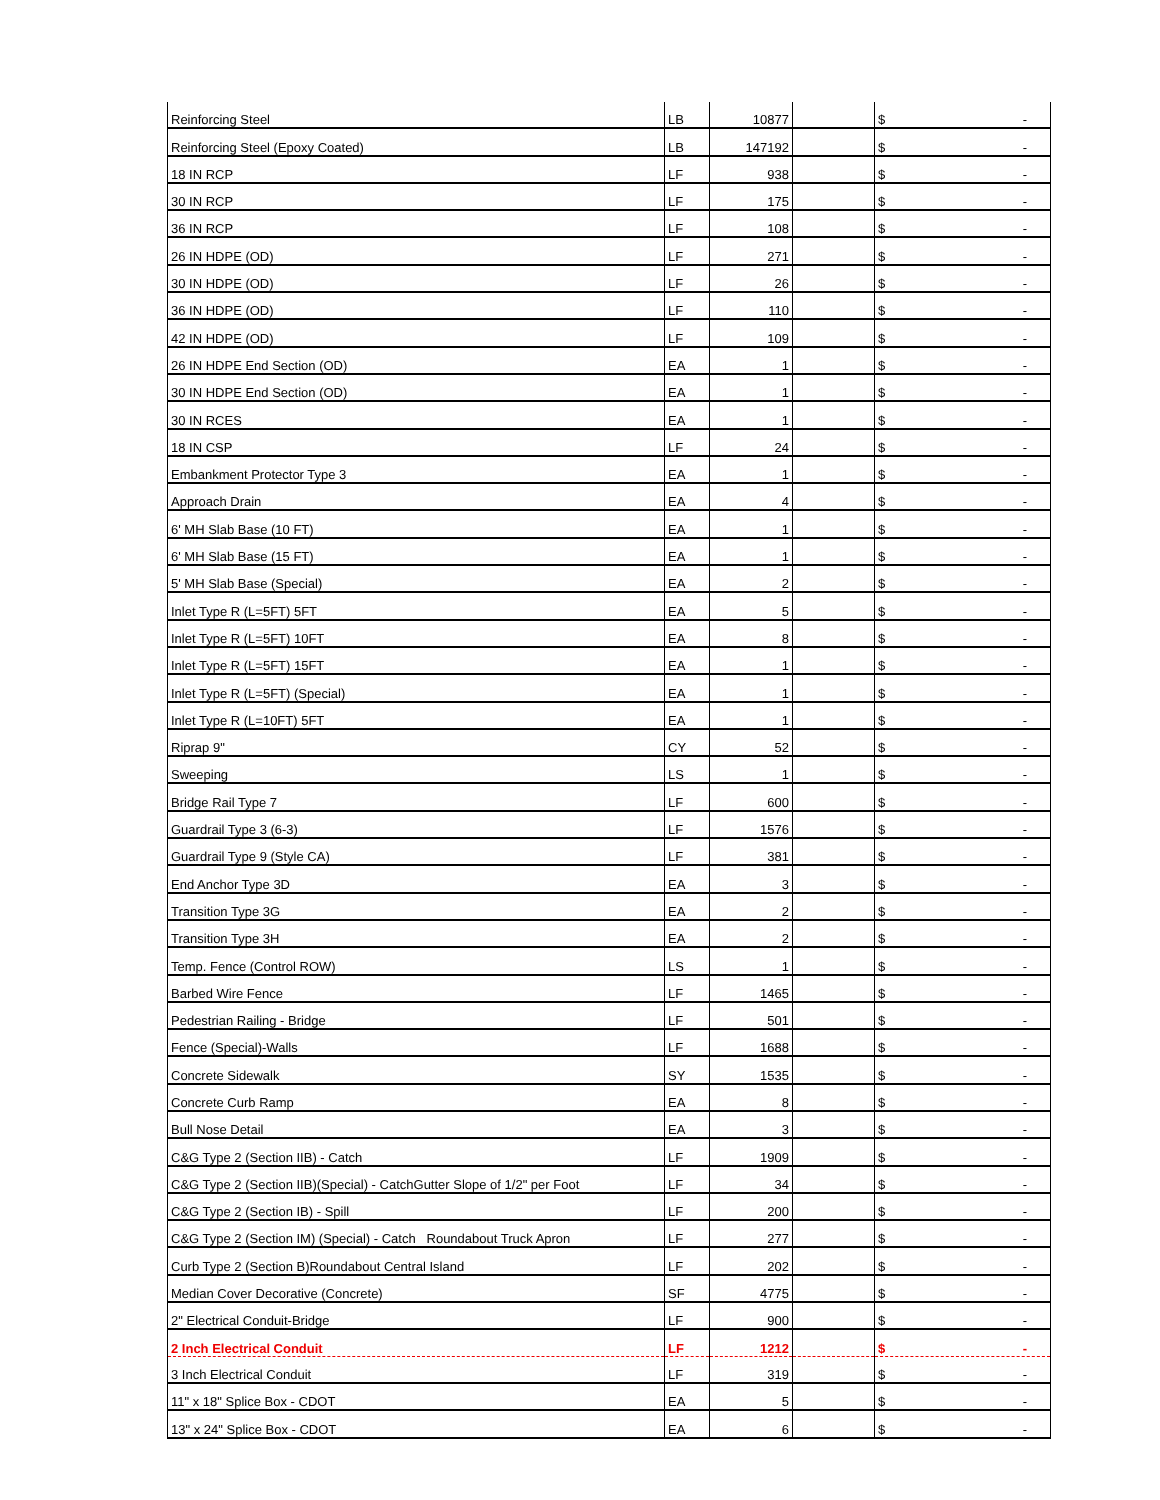| Reinforcing Steel | LB | 10877 | | $ - |
| Reinforcing Steel (Epoxy Coated) | LB | 147192 | | $ - |
| 18 IN RCP | LF | 938 | | $ - |
| 30 IN RCP | LF | 175 | | $ - |
| 36 IN RCP | LF | 108 | | $ - |
| 26 IN HDPE (OD) | LF | 271 | | $ - |
| 30 IN HDPE (OD) | LF | 26 | | $ - |
| 36 IN HDPE (OD) | LF | 110 | | $ - |
| 42 IN HDPE (OD) | LF | 109 | | $ - |
| 26 IN HDPE End Section (OD) | EA | 1 | | $ - |
| 30 IN HDPE End Section (OD) | EA | 1 | | $ - |
| 30 IN RCES | EA | 1 | | $ - |
| 18 IN CSP | LF | 24 | | $ - |
| Embankment Protector Type 3 | EA | 1 | | $ - |
| Approach Drain | EA | 4 | | $ - |
| 6' MH Slab Base (10 FT) | EA | 1 | | $ - |
| 6' MH Slab Base (15 FT) | EA | 1 | | $ - |
| 5' MH Slab Base (Special) | EA | 2 | | $ - |
| Inlet Type R (L=5FT) 5FT | EA | 5 | | $ - |
| Inlet Type R (L=5FT) 10FT | EA | 8 | | $ - |
| Inlet Type R (L=5FT) 15FT | EA | 1 | | $ - |
| Inlet Type R (L=5FT) (Special) | EA | 1 | | $ - |
| Inlet Type R (L=10FT) 5FT | EA | 1 | | $ - |
| Riprap 9" | CY | 52 | | $ - |
| Sweeping | LS | 1 | | $ - |
| Bridge Rail Type 7 | LF | 600 | | $ - |
| Guardrail Type 3 (6-3) | LF | 1576 | | $ - |
| Guardrail Type 9 (Style CA) | LF | 381 | | $ - |
| End Anchor Type 3D | EA | 3 | | $ - |
| Transition Type 3G | EA | 2 | | $ - |
| Transition Type 3H | EA | 2 | | $ - |
| Temp. Fence (Control ROW) | LS | 1 | | $ - |
| Barbed Wire Fence | LF | 1465 | | $ - |
| Pedestrian Railing - Bridge | LF | 501 | | $ - |
| Fence (Special)-Walls | LF | 1688 | | $ - |
| Concrete Sidewalk | SY | 1535 | | $ - |
| Concrete Curb Ramp | EA | 8 | | $ - |
| Bull Nose Detail | EA | 3 | | $ - |
| C&G Type 2 (Section IIB) - Catch | LF | 1909 | | $ - |
| C&G Type 2 (Section IIB)(Special) - CatchGutter Slope of 1/2" per Foot | LF | 34 | | $ - |
| C&G Type 2 (Section IB) - Spill | LF | 200 | | $ - |
| C&G Type 2 (Section IM) (Special) - Catch Roundabout Truck Apron | LF | 277 | | $ - |
| Curb Type 2 (Section B)Roundabout Central Island | LF | 202 | | $ - |
| Median Cover Decorative (Concrete) | SF | 4775 | | $ - |
| 2" Electrical Conduit-Bridge | LF | 900 | | $ - |
| 2 Inch Electrical Conduit | LF | 1212 | | $ - |
| 3 Inch Electrical Conduit | LF | 319 | | $ - |
| 11" x 18" Splice Box - CDOT | EA | 5 | | $ - |
| 13" x 24" Splice Box - CDOT | EA | 6 | | $ - |